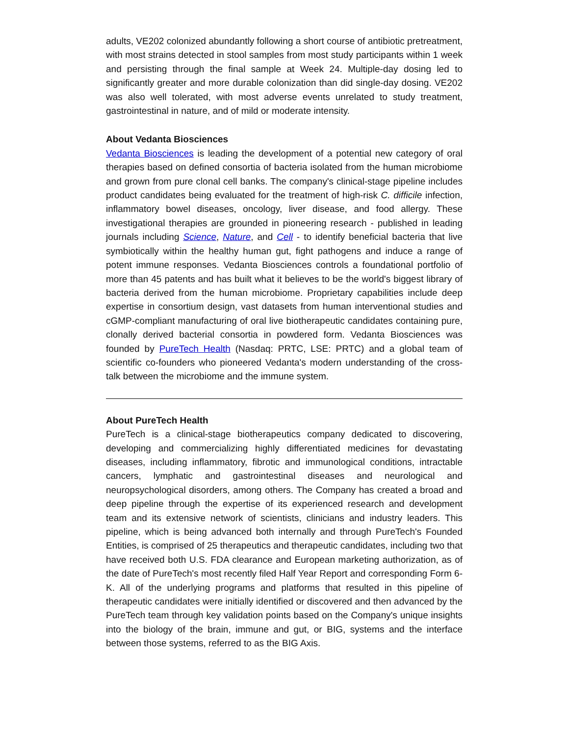adults, VE202 colonized abundantly following a short course of antibiotic pretreatment, with most strains detected in stool samples from most study participants within 1 week and persisting through the final sample at Week 24. Multiple-day dosing led to significantly greater and more durable colonization than did single-day dosing. VE202 was also well tolerated, with most adverse events unrelated to study treatment, gastrointestinal in nature, and of mild or moderate intensity.
About Vedanta Biosciences
Vedanta Biosciences is leading the development of a potential new category of oral therapies based on defined consortia of bacteria isolated from the human microbiome and grown from pure clonal cell banks. The company's clinical-stage pipeline includes product candidates being evaluated for the treatment of high-risk C. difficile infection, inflammatory bowel diseases, oncology, liver disease, and food allergy. These investigational therapies are grounded in pioneering research - published in leading journals including Science, Nature, and Cell - to identify beneficial bacteria that live symbiotically within the healthy human gut, fight pathogens and induce a range of potent immune responses. Vedanta Biosciences controls a foundational portfolio of more than 45 patents and has built what it believes to be the world's biggest library of bacteria derived from the human microbiome. Proprietary capabilities include deep expertise in consortium design, vast datasets from human interventional studies and cGMP-compliant manufacturing of oral live biotherapeutic candidates containing pure, clonally derived bacterial consortia in powdered form. Vedanta Biosciences was founded by PureTech Health (Nasdaq: PRTC, LSE: PRTC) and a global team of scientific co-founders who pioneered Vedanta's modern understanding of the cross-talk between the microbiome and the immune system.
About PureTech Health
PureTech is a clinical-stage biotherapeutics company dedicated to discovering, developing and commercializing highly differentiated medicines for devastating diseases, including inflammatory, fibrotic and immunological conditions, intractable cancers, lymphatic and gastrointestinal diseases and neurological and neuropsychological disorders, among others. The Company has created a broad and deep pipeline through the expertise of its experienced research and development team and its extensive network of scientists, clinicians and industry leaders. This pipeline, which is being advanced both internally and through PureTech's Founded Entities, is comprised of 25 therapeutics and therapeutic candidates, including two that have received both U.S. FDA clearance and European marketing authorization, as of the date of PureTech's most recently filed Half Year Report and corresponding Form 6-K. All of the underlying programs and platforms that resulted in this pipeline of therapeutic candidates were initially identified or discovered and then advanced by the PureTech team through key validation points based on the Company's unique insights into the biology of the brain, immune and gut, or BIG, systems and the interface between those systems, referred to as the BIG Axis.